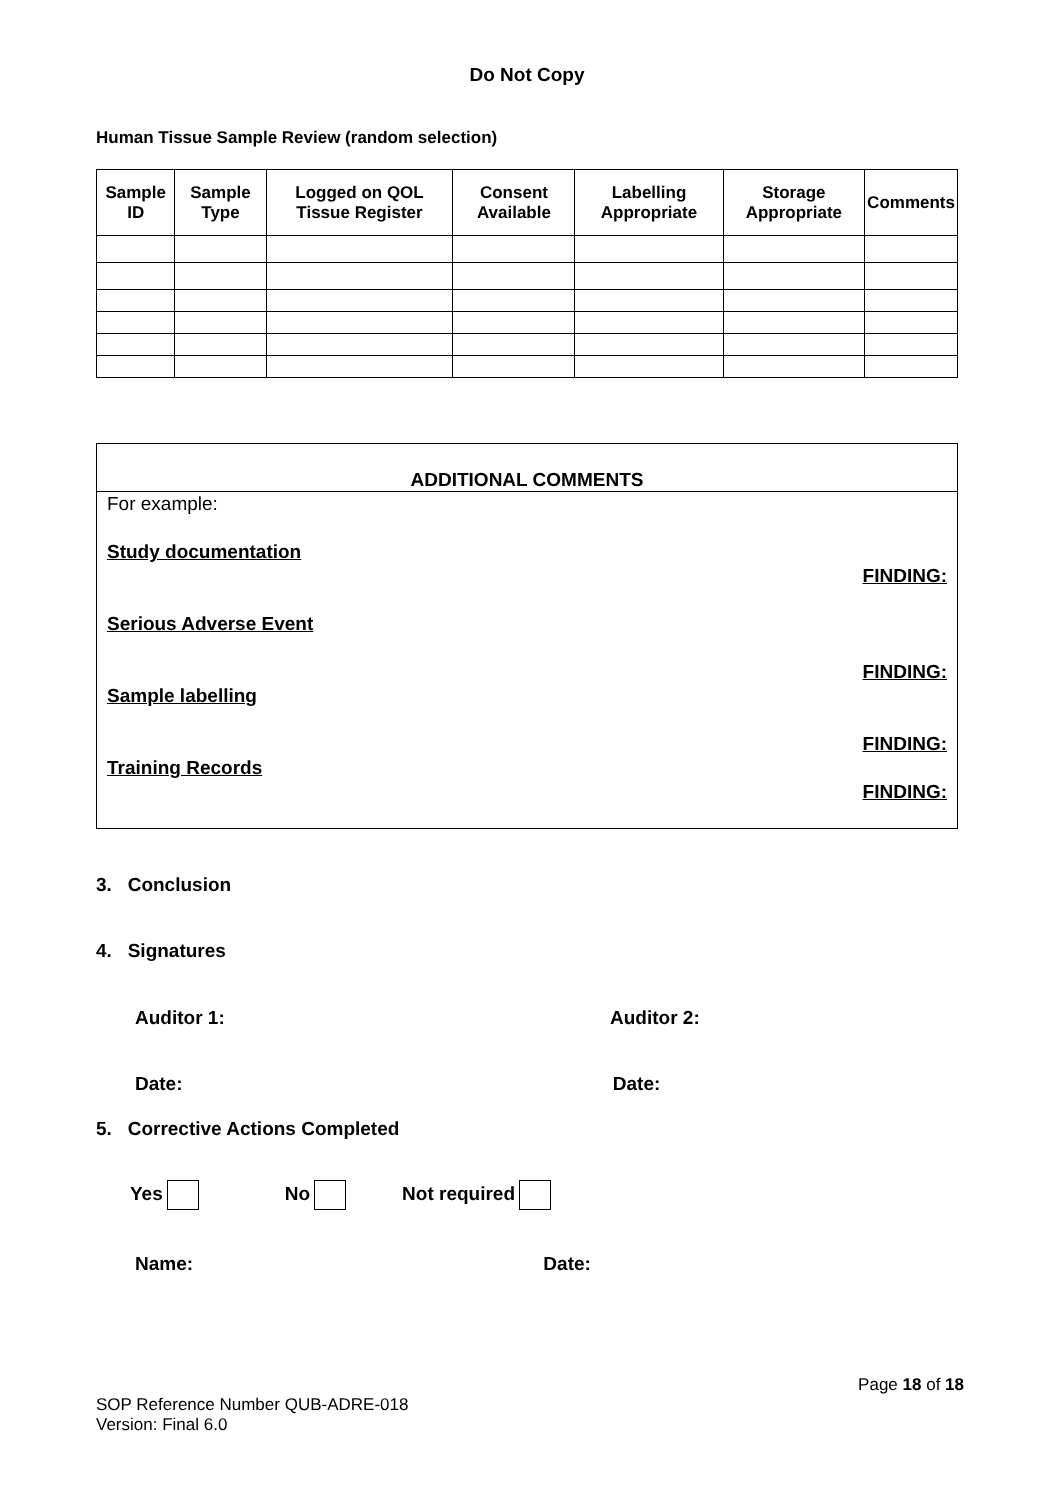Do Not Copy
Human Tissue Sample Review (random selection)
| Sample ID | Sample Type | Logged on QOL Tissue Register | Consent Available | Labelling Appropriate | Storage Appropriate | Comments |
| --- | --- | --- | --- | --- | --- | --- |
ADDITIONAL COMMENTS
For example:
Study documentation
FINDING:
Serious Adverse Event
FINDING:
Sample labelling
FINDING:
Training Records
FINDING:
3. Conclusion
4. Signatures
Auditor 1: Auditor 2:
Date: Date:
5. Corrective Actions Completed
Yes No Not required
Name: Date:
Page 18 of 18
SOP Reference Number QUB-ADRE-018
Version: Final 6.0